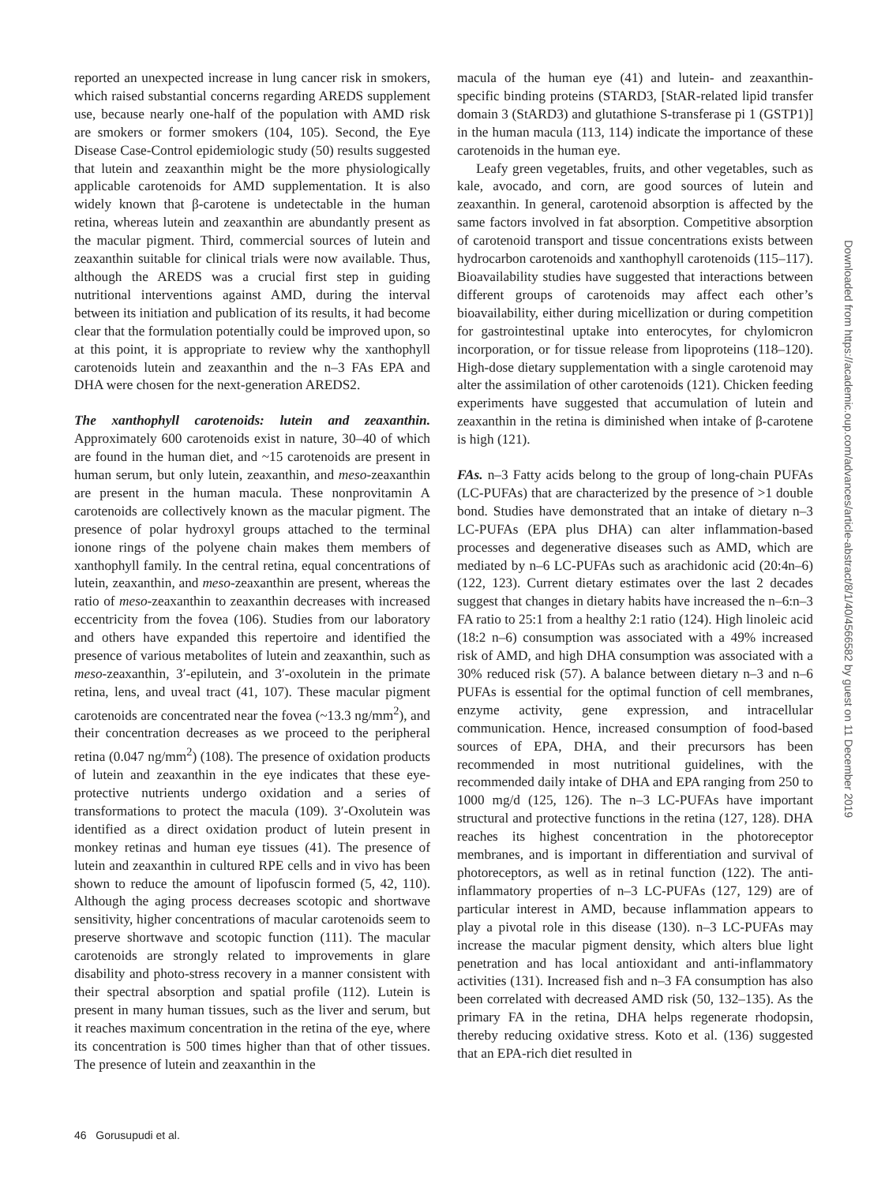reported an unexpected increase in lung cancer risk in smokers, which raised substantial concerns regarding AREDS supplement use, because nearly one-half of the population with AMD risk are smokers or former smokers (104, 105). Second, the Eye Disease Case-Control epidemiologic study (50) results suggested that lutein and zeaxanthin might be the more physiologically applicable carotenoids for AMD supplementation. It is also widely known that β-carotene is undetectable in the human retina, whereas lutein and zeaxanthin are abundantly present as the macular pigment. Third, commercial sources of lutein and zeaxanthin suitable for clinical trials were now available. Thus, although the AREDS was a crucial first step in guiding nutritional interventions against AMD, during the interval between its initiation and publication of its results, it had become clear that the formulation potentially could be improved upon, so at this point, it is appropriate to review why the xanthophyll carotenoids lutein and zeaxanthin and the n–3 FAs EPA and DHA were chosen for the next-generation AREDS2.
The xanthophyll carotenoids: lutein and zeaxanthin. Approximately 600 carotenoids exist in nature, 30–40 of which are found in the human diet, and ~15 carotenoids are present in human serum, but only lutein, zeaxanthin, and meso-zeaxanthin are present in the human macula. These nonprovitamin A carotenoids are collectively known as the macular pigment. The presence of polar hydroxyl groups attached to the terminal ionone rings of the polyene chain makes them members of xanthophyll family. In the central retina, equal concentrations of lutein, zeaxanthin, and meso-zeaxanthin are present, whereas the ratio of meso-zeaxanthin to zeaxanthin decreases with increased eccentricity from the fovea (106). Studies from our laboratory and others have expanded this repertoire and identified the presence of various metabolites of lutein and zeaxanthin, such as meso-zeaxanthin, 3′-epilutein, and 3′-oxolutein in the primate retina, lens, and uveal tract (41, 107). These macular pigment carotenoids are concentrated near the fovea (~13.3 ng/mm<sup>2</sup>), and their concentration decreases as we proceed to the peripheral retina (0.047 ng/mm<sup>2</sup>) (108). The presence of oxidation products of lutein and zeaxanthin in the eye indicates that these eye-protective nutrients undergo oxidation and a series of transformations to protect the macula (109). 3′-Oxolutein was identified as a direct oxidation product of lutein present in monkey retinas and human eye tissues (41). The presence of lutein and zeaxanthin in cultured RPE cells and in vivo has been shown to reduce the amount of lipofuscin formed (5, 42, 110). Although the aging process decreases scotopic and shortwave sensitivity, higher concentrations of macular carotenoids seem to preserve shortwave and scotopic function (111). The macular carotenoids are strongly related to improvements in glare disability and photo-stress recovery in a manner consistent with their spectral absorption and spatial profile (112). Lutein is present in many human tissues, such as the liver and serum, but it reaches maximum concentration in the retina of the eye, where its concentration is 500 times higher than that of other tissues. The presence of lutein and zeaxanthin in the
macula of the human eye (41) and lutein- and zeaxanthin-specific binding proteins (STARD3, [StAR-related lipid transfer domain 3 (StARD3) and glutathione S-transferase pi 1 (GSTP1)] in the human macula (113, 114) indicate the importance of these carotenoids in the human eye.
Leafy green vegetables, fruits, and other vegetables, such as kale, avocado, and corn, are good sources of lutein and zeaxanthin. In general, carotenoid absorption is affected by the same factors involved in fat absorption. Competitive absorption of carotenoid transport and tissue concentrations exists between hydrocarbon carotenoids and xanthophyll carotenoids (115–117). Bioavailability studies have suggested that interactions between different groups of carotenoids may affect each other’s bioavailability, either during micellization or during competition for gastrointestinal uptake into enterocytes, for chylomicron incorporation, or for tissue release from lipoproteins (118–120). High-dose dietary supplementation with a single carotenoid may alter the assimilation of other carotenoids (121). Chicken feeding experiments have suggested that accumulation of lutein and zeaxanthin in the retina is diminished when intake of β-carotene is high (121).
FAs. n–3 Fatty acids belong to the group of long-chain PUFAs (LC-PUFAs) that are characterized by the presence of >1 double bond. Studies have demonstrated that an intake of dietary n–3 LC-PUFAs (EPA plus DHA) can alter inflammation-based processes and degenerative diseases such as AMD, which are mediated by n–6 LC-PUFAs such as arachidonic acid (20:4n–6) (122, 123). Current dietary estimates over the last 2 decades suggest that changes in dietary habits have increased the n–6:n–3 FA ratio to 25:1 from a healthy 2:1 ratio (124). High linoleic acid (18:2 n–6) consumption was associated with a 49% increased risk of AMD, and high DHA consumption was associated with a 30% reduced risk (57). A balance between dietary n–3 and n–6 PUFAs is essential for the optimal function of cell membranes, enzyme activity, gene expression, and intracellular communication. Hence, increased consumption of food-based sources of EPA, DHA, and their precursors has been recommended in most nutritional guidelines, with the recommended daily intake of DHA and EPA ranging from 250 to 1000 mg/d (125, 126). The n–3 LC-PUFAs have important structural and protective functions in the retina (127, 128). DHA reaches its highest concentration in the photoreceptor membranes, and is important in differentiation and survival of photoreceptors, as well as in retinal function (122). The anti-inflammatory properties of n–3 LC-PUFAs (127, 129) are of particular interest in AMD, because inflammation appears to play a pivotal role in this disease (130). n–3 LC-PUFAs may increase the macular pigment density, which alters blue light penetration and has local antioxidant and anti-inflammatory activities (131). Increased fish and n–3 FA consumption has also been correlated with decreased AMD risk (50, 132–135). As the primary FA in the retina, DHA helps regenerate rhodopsin, thereby reducing oxidative stress. Koto et al. (136) suggested that an EPA-rich diet resulted in
46 Gorusupudi et al.
Downloaded from https://academic.oup.com/advances/article-abstract/8/1/40/4566582 by guest on 11 December 2019